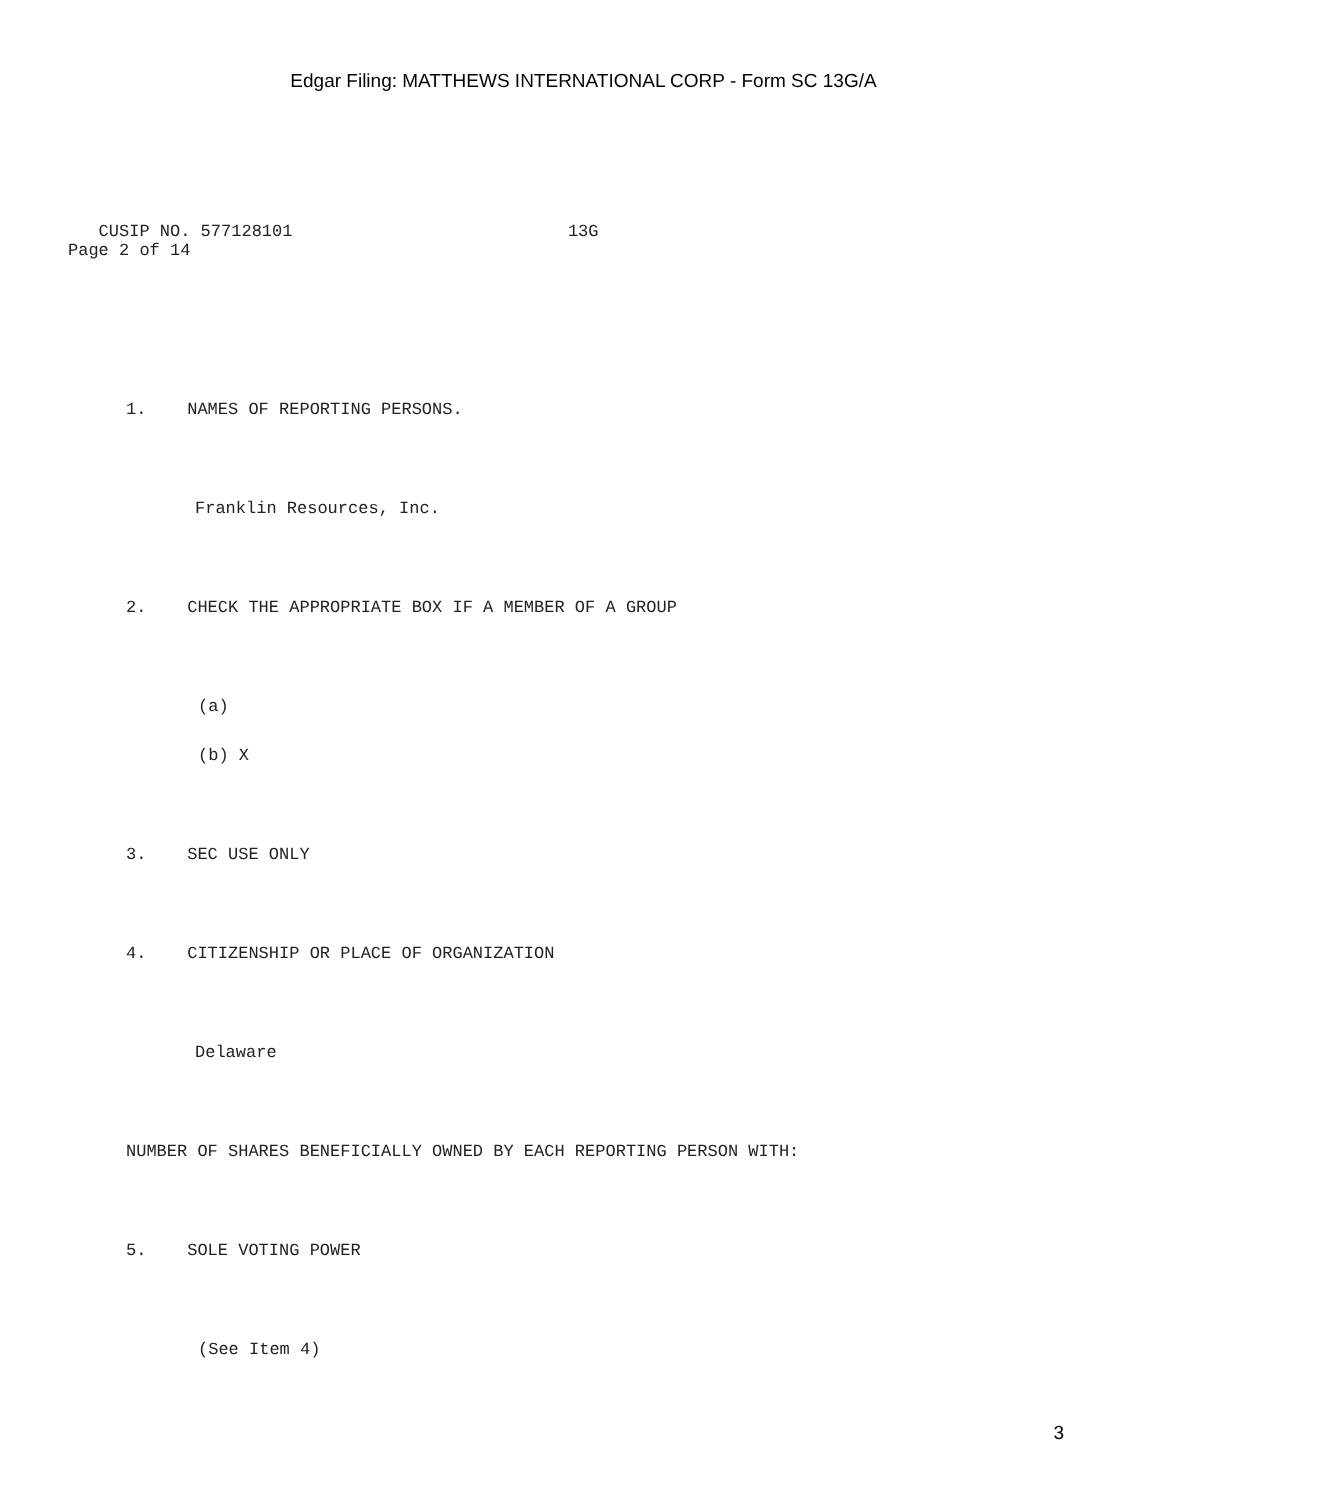Edgar Filing: MATTHEWS INTERNATIONAL CORP - Form SC 13G/A
CUSIP NO. 577128101 13G
Page 2 of 14
1. NAMES OF REPORTING PERSONS.
Franklin Resources, Inc.
2. CHECK THE APPROPRIATE BOX IF A MEMBER OF A GROUP
(a)
(b) X
3. SEC USE ONLY
4. CITIZENSHIP OR PLACE OF ORGANIZATION
Delaware
NUMBER OF SHARES BENEFICIALLY OWNED BY EACH REPORTING PERSON WITH:
5. SOLE VOTING POWER
(See Item 4)
3